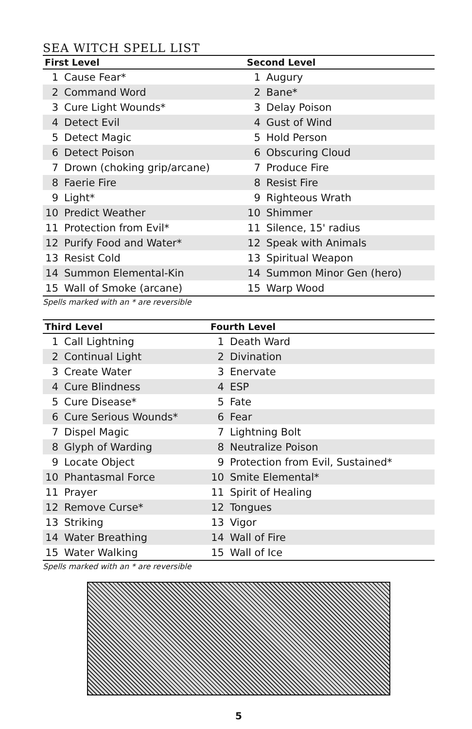SEA WITCH SPELL LIST
| First Level | | Second Level | |
| --- | --- | --- | --- |
| 1 | Cause Fear* | 1 | Augury |
| 2 | Command Word | 2 | Bane* |
| 3 | Cure Light Wounds* | 3 | Delay Poison |
| 4 | Detect Evil | 4 | Gust of Wind |
| 5 | Detect Magic | 5 | Hold Person |
| 6 | Detect Poison | 6 | Obscuring Cloud |
| 7 | Drown (choking grip/arcane) | 7 | Produce Fire |
| 8 | Faerie Fire | 8 | Resist Fire |
| 9 | Light* | 9 | Righteous Wrath |
| 10 | Predict Weather | 10 | Shimmer |
| 11 | Protection from Evil* | 11 | Silence, 15' radius |
| 12 | Purify Food and Water* | 12 | Speak with Animals |
| 13 | Resist Cold | 13 | Spiritual Weapon |
| 14 | Summon Elemental-Kin | 14 | Summon Minor Gen (hero) |
| 15 | Wall of Smoke (arcane) | 15 | Warp Wood |
Spells marked with an * are reversible
| Third Level | | Fourth Level | |
| --- | --- | --- | --- |
| 1 | Call Lightning | 1 | Death Ward |
| 2 | Continual Light | 2 | Divination |
| 3 | Create Water | 3 | Enervate |
| 4 | Cure Blindness | 4 | ESP |
| 5 | Cure Disease* | 5 | Fate |
| 6 | Cure Serious Wounds* | 6 | Fear |
| 7 | Dispel Magic | 7 | Lightning Bolt |
| 8 | Glyph of Warding | 8 | Neutralize Poison |
| 9 | Locate Object | 9 | Protection from Evil, Sustained* |
| 10 | Phantasmal Force | 10 | Smite Elemental* |
| 11 | Prayer | 11 | Spirit of Healing |
| 12 | Remove Curse* | 12 | Tongues |
| 13 | Striking | 13 | Vigor |
| 14 | Water Breathing | 14 | Wall of Fire |
| 15 | Water Walking | 15 | Wall of Ice |
Spells marked with an * are reversible
5